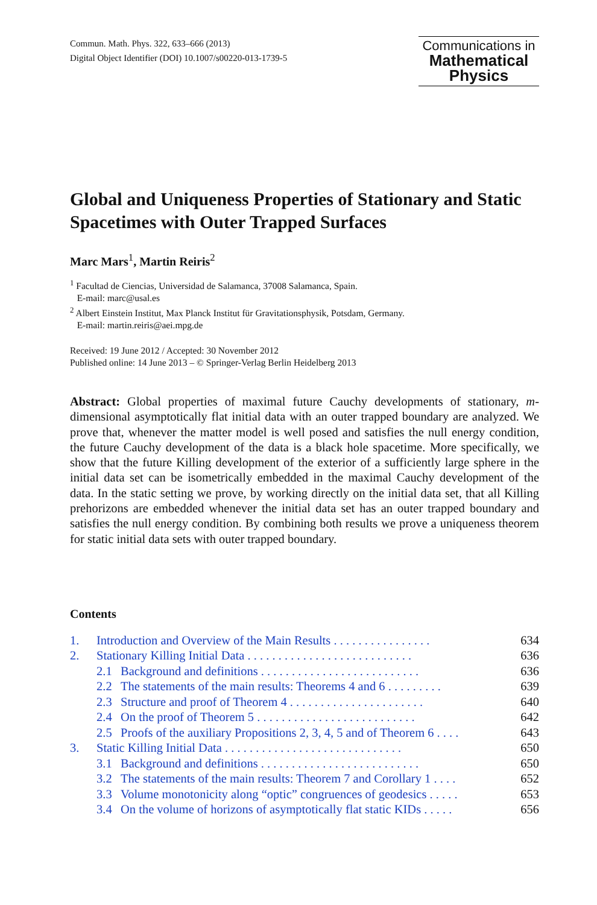Commun. Math. Phys. 322, 633–666 (2013)
Digital Object Identifier (DOI) 10.1007/s00220-013-1739-5
Communications in
Mathematical
Physics
Global and Uniqueness Properties of Stationary and Static Spacetimes with Outer Trapped Surfaces
Marc Mars<sup>1</sup>, Martin Reiris<sup>2</sup>
<sup>1</sup> Facultad de Ciencias, Universidad de Salamanca, 37008 Salamanca, Spain.
E-mail: marc@usal.es
<sup>2</sup> Albert Einstein Institut, Max Planck Institut für Gravitationsphysik, Potsdam, Germany.
E-mail: martin.reiris@aei.mpg.de
Received: 19 June 2012 / Accepted: 30 November 2012
Published online: 14 June 2013 – © Springer-Verlag Berlin Heidelberg 2013
Abstract: Global properties of maximal future Cauchy developments of stationary, m-dimensional asymptotically flat initial data with an outer trapped boundary are analyzed. We prove that, whenever the matter model is well posed and satisfies the null energy condition, the future Cauchy development of the data is a black hole spacetime. More specifically, we show that the future Killing development of the exterior of a sufficiently large sphere in the initial data set can be isometrically embedded in the maximal Cauchy development of the data. In the static setting we prove, by working directly on the initial data set, that all Killing prehorizons are embedded whenever the initial data set has an outer trapped boundary and satisfies the null energy condition. By combining both results we prove a uniqueness theorem for static initial data sets with outer trapped boundary.
Contents
1. Introduction and Overview of the Main Results . . . . . . . . . . . . . . . . 634
2. Stationary Killing Initial Data . . . . . . . . . . . . . . . . . . . . . . . . . . . 636
2.1 Background and definitions . . . . . . . . . . . . . . . . . . . . . . . . . . 636
2.2 The statements of the main results: Theorems 4 and 6 . . . . . . . . . 639
2.3 Structure and proof of Theorem 4 . . . . . . . . . . . . . . . . . . . . . . 640
2.4 On the proof of Theorem 5 . . . . . . . . . . . . . . . . . . . . . . . . . . 642
2.5 Proofs of the auxiliary Propositions 2, 3, 4, 5 and of Theorem 6 . . . . 643
3. Static Killing Initial Data . . . . . . . . . . . . . . . . . . . . . . . . . . . . . 650
3.1 Background and definitions . . . . . . . . . . . . . . . . . . . . . . . . . . 650
3.2 The statements of the main results: Theorem 7 and Corollary 1 . . . . 652
3.3 Volume monotonicity along “optic” congruences of geodesics . . . . . 653
3.4 On the volume of horizons of asymptotically flat static KIDs . . . . . 656